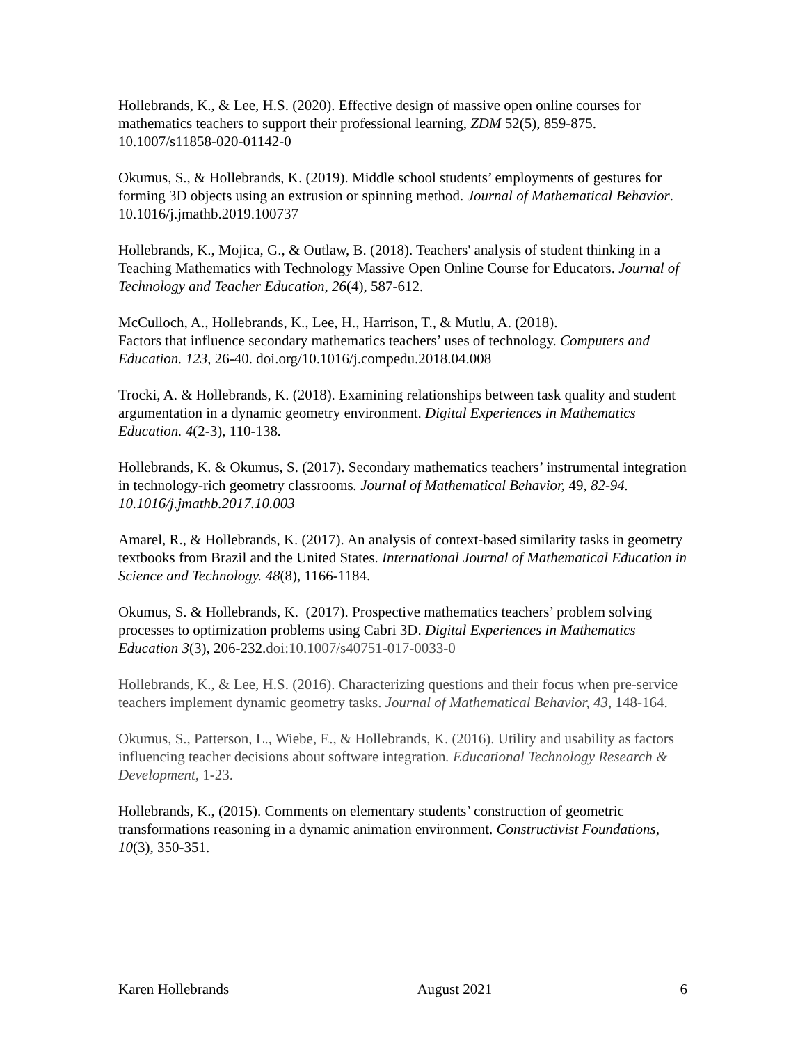Hollebrands, K., & Lee, H.S. (2020). Effective design of massive open online courses for mathematics teachers to support their professional learning, ZDM 52(5), 859-875. 10.1007/s11858-020-01142-0
Okumus, S., & Hollebrands, K. (2019). Middle school students’ employments of gestures for forming 3D objects using an extrusion or spinning method. Journal of Mathematical Behavior. 10.1016/j.jmathb.2019.100737
Hollebrands, K., Mojica, G., & Outlaw, B. (2018). Teachers' analysis of student thinking in a Teaching Mathematics with Technology Massive Open Online Course for Educators. Journal of Technology and Teacher Education, 26(4), 587-612.
McCulloch, A., Hollebrands, K., Lee, H., Harrison, T., & Mutlu, A. (2018).
Factors that influence secondary mathematics teachers’ uses of technology. Computers and Education. 123, 26-40. doi.org/10.1016/j.compedu.2018.04.008
Trocki, A. & Hollebrands, K. (2018). Examining relationships between task quality and student argumentation in a dynamic geometry environment. Digital Experiences in Mathematics Education. 4(2-3), 110-138.
Hollebrands, K. & Okumus, S. (2017). Secondary mathematics teachers’ instrumental integration in technology-rich geometry classrooms. Journal of Mathematical Behavior, 49, 82-94. 10.1016/j.jmathb.2017.10.003
Amarel, R., & Hollebrands, K. (2017). An analysis of context-based similarity tasks in geometry textbooks from Brazil and the United States. International Journal of Mathematical Education in Science and Technology. 48(8), 1166-1184.
Okumus, S. & Hollebrands, K. (2017). Prospective mathematics teachers’ problem solving processes to optimization problems using Cabri 3D. Digital Experiences in Mathematics Education 3(3), 206-232.doi:10.1007/s40751-017-0033-0
Hollebrands, K., & Lee, H.S. (2016). Characterizing questions and their focus when pre-service teachers implement dynamic geometry tasks. Journal of Mathematical Behavior, 43, 148-164.
Okumus, S., Patterson, L., Wiebe, E., & Hollebrands, K. (2016). Utility and usability as factors influencing teacher decisions about software integration. Educational Technology Research & Development, 1-23.
Hollebrands, K., (2015). Comments on elementary students’ construction of geometric transformations reasoning in a dynamic animation environment. Constructivist Foundations, 10(3), 350-351.
Karen Hollebrands August 2021 6